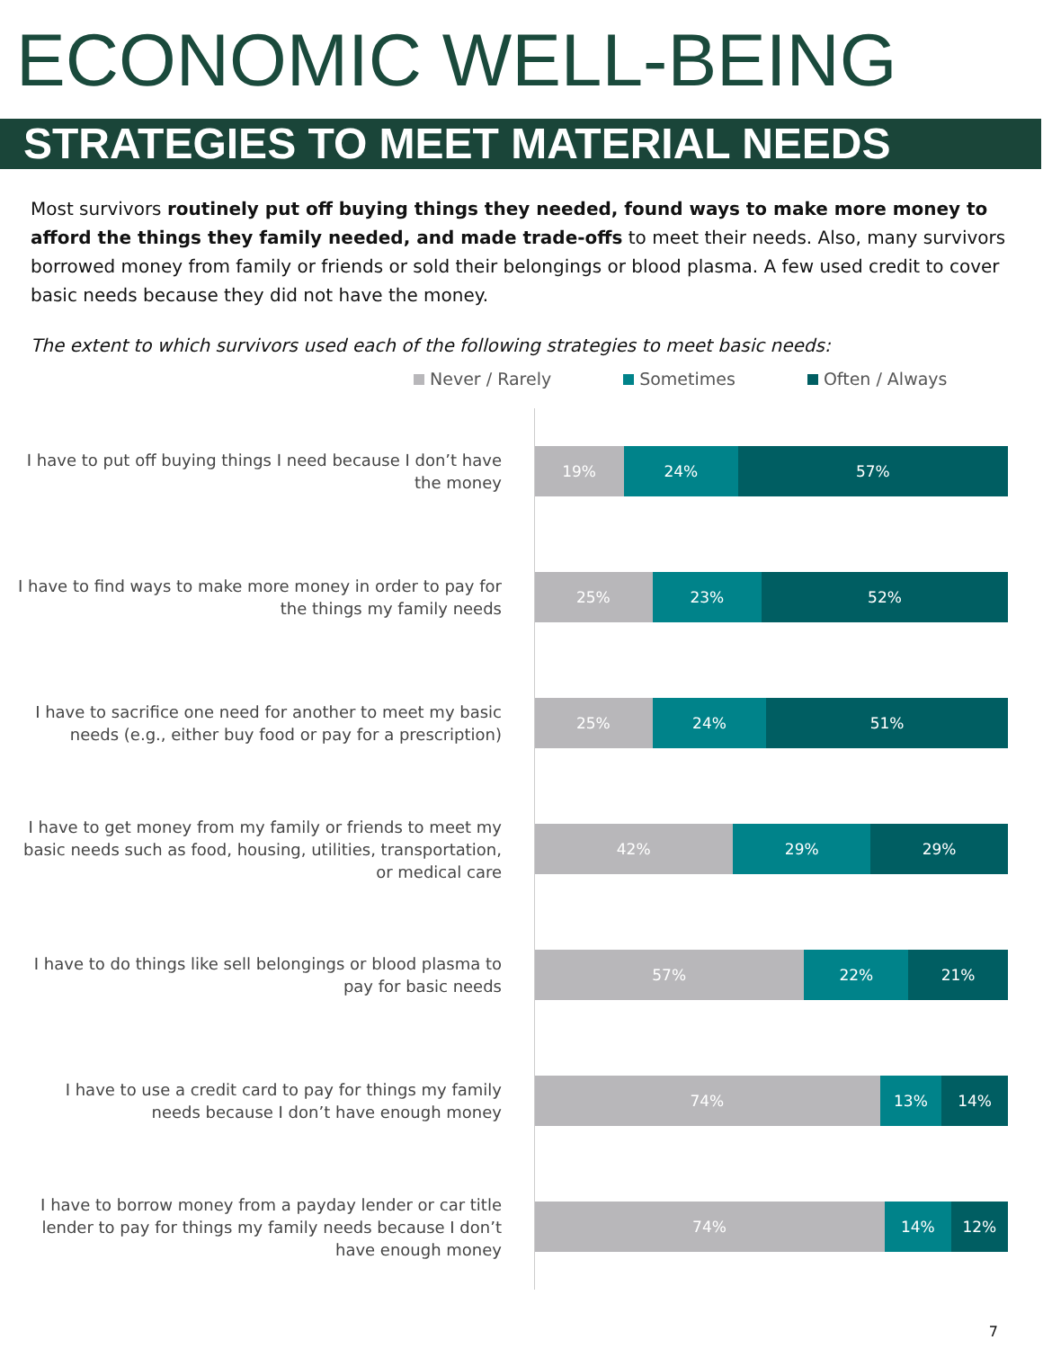ECONOMIC WELL-BEING
STRATEGIES TO MEET MATERIAL NEEDS
Most survivors routinely put off buying things they needed, found ways to make more money to afford the things they family needed, and made trade-offs to meet their needs. Also, many survivors borrowed money from family or friends or sold their belongings or blood plasma. A few used credit to cover basic needs because they did not have the money.
The extent to which survivors used each of the following strategies to meet basic needs:
Never / Rarely Sometimes Often / Always
I have to put off buying things I need because I don’t have the money
19% 24% 57%
I have to find ways to make more money in order to pay for the things my family needs
25% 23% 52%
I have to sacrifice one need for another to meet my basic needs (e.g., either buy food or pay for a prescription)
25% 24% 51%
I have to get money from my family or friends to meet my basic needs such as food, housing, utilities, transportation, or medical care
42% 29% 29%
I have to do things like sell belongings or blood plasma to pay for basic needs
57% 22% 21%
I have to use a credit card to pay for things my family needs because I don’t have enough money
74% 13% 14%
I have to borrow money from a payday lender or car title lender to pay for things my family needs because I don’t have enough money
74% 14% 12%
7